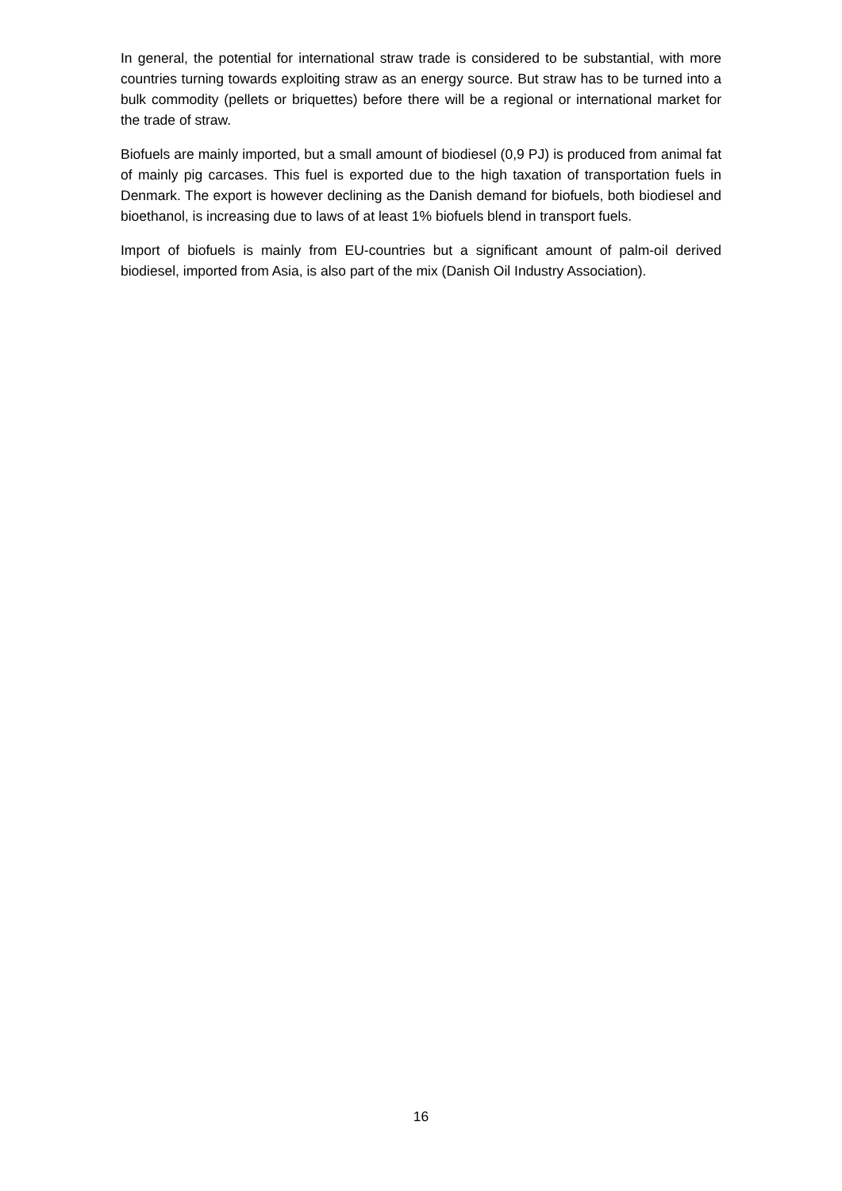In general, the potential for international straw trade is considered to be substantial, with more countries turning towards exploiting straw as an energy source. But straw has to be turned into a bulk commodity (pellets or briquettes) before there will be a regional or international market for the trade of straw.
Biofuels are mainly imported, but a small amount of biodiesel (0,9 PJ) is produced from animal fat of mainly pig carcases. This fuel is exported due to the high taxation of transportation fuels in Denmark. The export is however declining as the Danish demand for biofuels, both biodiesel and bioethanol, is increasing due to laws of at least 1% biofuels blend in transport fuels.
Import of biofuels is mainly from EU-countries but a significant amount of palm-oil derived biodiesel, imported from Asia, is also part of the mix (Danish Oil Industry Association).
16